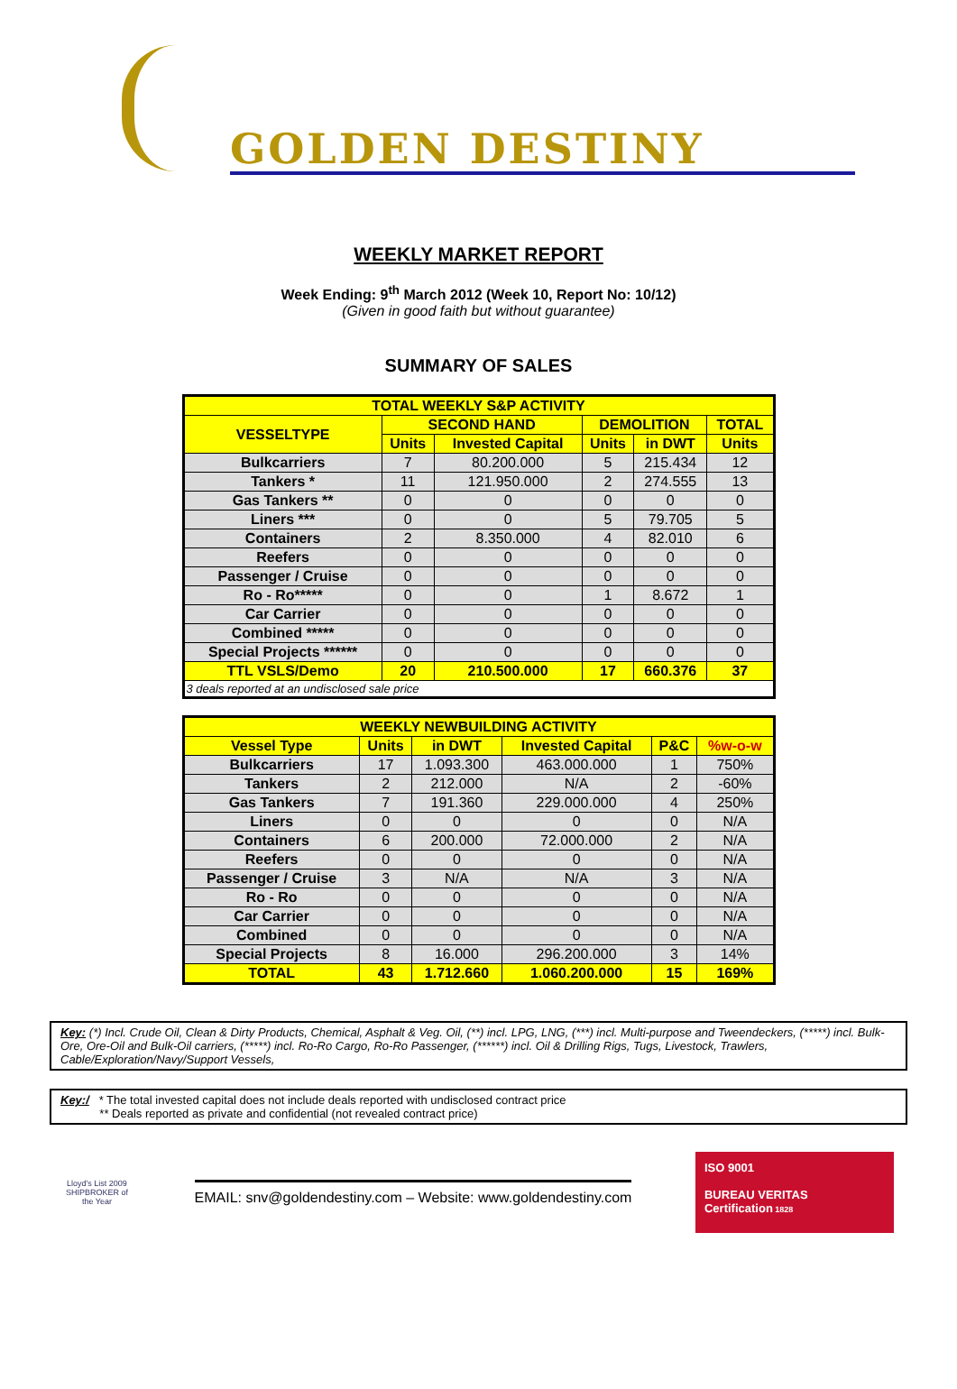GOLDEN DESTINY
WEEKLY MARKET REPORT
Week Ending: 9<sup>th</sup> March 2012 (Week 10, Report No: 10/12)
(Given in good faith but without guarantee)
SUMMARY OF SALES
| TOTAL WEEKLY S&P ACTIVITY | | | | | |
| VESSELTYPE | SECOND HAND | | DEMOLITION | | TOTAL |
| | Units | Invested Capital | Units | in DWT | Units |
| Bulkcarriers | 7 | 80.200.000 | 5 | 215.434 | 12 |
| Tankers * | 11 | 121.950.000 | 2 | 274.555 | 13 |
| Gas Tankers ** | 0 | 0 | 0 | 0 | 0 |
| Liners *** | 0 | 0 | 5 | 79.705 | 5 |
| Containers | 2 | 8.350.000 | 4 | 82.010 | 6 |
| Reefers | 0 | 0 | 0 | 0 | 0 |
| Passenger / Cruise | 0 | 0 | 0 | 0 | 0 |
| Ro - Ro***** | 0 | 0 | 1 | 8.672 | 1 |
| Car Carrier | 0 | 0 | 0 | 0 | 0 |
| Combined ***** | 0 | 0 | 0 | 0 | 0 |
| Special Projects ****** | 0 | 0 | 0 | 0 | 0 |
| TTL VSLS/Demo | 20 | 210.500.000 | 17 | 660.376 | 37 |
| 3 deals reported at an undisclosed sale price | | | | | |
| WEEKLY NEWBUILDING ACTIVITY | | | | | |
| Vessel Type | Units | in DWT | Invested Capital | P&C | %w-o-w |
| Bulkcarriers | 17 | 1.093.300 | 463.000.000 | 1 | 750% |
| Tankers | 2 | 212.000 | N/A | 2 | -60% |
| Gas Tankers | 7 | 191.360 | 229.000.000 | 4 | 250% |
| Liners | 0 | 0 | 0 | 0 | N/A |
| Containers | 6 | 200.000 | 72.000.000 | 2 | N/A |
| Reefers | 0 | 0 | 0 | 0 | N/A |
| Passenger / Cruise | 3 | N/A | N/A | 3 | N/A |
| Ro - Ro | 0 | 0 | 0 | 0 | N/A |
| Car Carrier | 0 | 0 | 0 | 0 | N/A |
| Combined | 0 | 0 | 0 | 0 | N/A |
| Special Projects | 8 | 16.000 | 296.200.000 | 3 | 14% |
| TOTAL | 43 | 1.712.660 | 1.060.200.000 | 15 | 169% |
Key: (*) Incl. Crude Oil, Clean & Dirty Products, Chemical, Asphalt & Veg. Oil, (**) incl. LPG, LNG, (***) incl. Multi-purpose and Tweendeckers, (*****) incl. Bulk-Ore, Ore-Oil and Bulk-Oil carriers, (*****) incl. Ro-Ro Cargo, Ro-Ro Passenger, (******) incl. Oil & Drilling Rigs, Tugs, Livestock, Trawlers, Cable/Exploration/Navy/Support Vessels,
Key:/ * The total invested capital does not include deals reported with undisclosed contract price
** Deals reported as private and confidential (not revealed contract price)
Lloyd's List 2009 SHIPBROKER of the Year
EMAIL: snv@goldendestiny.com – Website: www.goldendestiny.com
ISO 9001
BUREAU VERITAS
Certification 1828